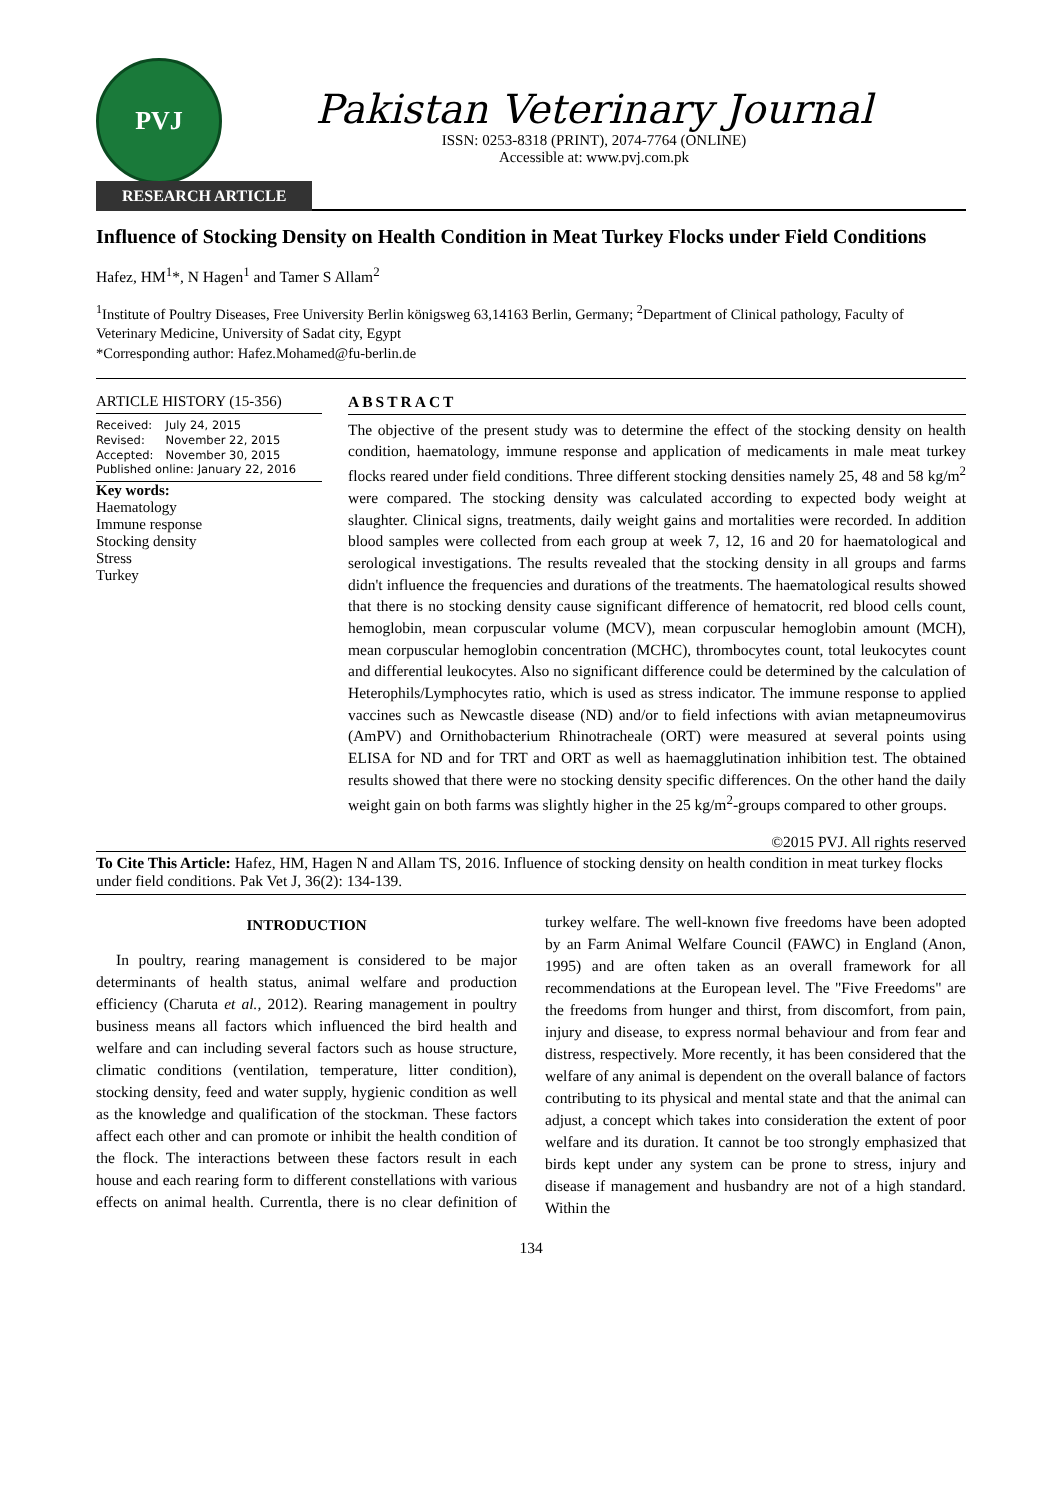PVJ
Pakistan Veterinary Journal
ISSN: 0253-8318 (PRINT), 2074-7764 (ONLINE)
Accessible at: www.pvj.com.pk
RESEARCH ARTICLE
Influence of Stocking Density on Health Condition in Meat Turkey Flocks under Field Conditions
Hafez, HM<sup>1</sup>*, N Hagen<sup>1</sup> and Tamer S Allam<sup>2</sup>
<sup>1</sup> Institute of Poultry Diseases, Free University Berlin königsweg 63,14163 Berlin, Germany; <sup>2</sup>Department of Clinical pathology, Faculty of Veterinary Medicine, University of Sadat city, Egypt
*Corresponding author: Hafez.Mohamed@fu-berlin.de
ARTICLE HISTORY (15-356)
| Received: | July 24, 2015 |
| Revised: | November 22, 2015 |
| Accepted: | November 30, 2015 |
| Published online: January 22, 2016 | |
Key words:
Haematology
Immune response
Stocking density
Stress
Turkey
ABSTRACT
The objective of the present study was to determine the effect of the stocking density on health condition, haematology, immune response and application of medicaments in male meat turkey flocks reared under field conditions. Three different stocking densities namely 25, 48 and 58 kg/m<sup>2</sup> were compared. The stocking density was calculated according to expected body weight at slaughter. Clinical signs, treatments, daily weight gains and mortalities were recorded. In addition blood samples were collected from each group at week 7, 12, 16 and 20 for haematological and serological investigations. The results revealed that the stocking density in all groups and farms didn't influence the frequencies and durations of the treatments. The haematological results showed that there is no stocking density cause significant difference of hematocrit, red blood cells count, hemoglobin, mean corpuscular volume (MCV), mean corpuscular hemoglobin amount (MCH), mean corpuscular hemoglobin concentration (MCHC), thrombocytes count, total leukocytes count and differential leukocytes. Also no significant difference could be determined by the calculation of Heterophils/Lymphocytes ratio, which is used as stress indicator. The immune response to applied vaccines such as Newcastle disease (ND) and/or to field infections with avian metapneumovirus (AmPV) and Ornithobacterium Rhinotracheale (ORT) were measured at several points using ELISA for ND and for TRT and ORT as well as haemagglutination inhibition test. The obtained results showed that there were no stocking density specific differences. On the other hand the daily weight gain on both farms was slightly higher in the 25 kg/m<sup>2</sup>-groups compared to other groups.
©2015 PVJ. All rights reserved
To Cite This Article: Hafez, HM, Hagen N and Allam TS, 2016. Influence of stocking density on health condition in meat turkey flocks under field conditions. Pak Vet J, 36(2): 134-139.
INTRODUCTION
In poultry, rearing management is considered to be major determinants of health status, animal welfare and production efficiency (Charuta et al., 2012). Rearing management in poultry business means all factors which influenced the bird health and welfare and can including several factors such as house structure, climatic conditions (ventilation, temperature, litter condition), stocking density, feed and water supply, hygienic condition as well as the knowledge and qualification of the stockman. These factors affect each other and can promote or inhibit the health condition of the flock. The interactions between these factors result in each house and each rearing form to different constellations with various effects on animal health. Currentla, there is no clear definition of turkey welfare. The well-known five freedoms have been adopted by an Farm Animal Welfare Council (FAWC) in England (Anon, 1995) and are often taken as an overall framework for all recommendations at the European level. The "Five Freedoms" are the freedoms from hunger and thirst, from discomfort, from pain, injury and disease, to express normal behaviour and from fear and distress, respectively. More recently, it has been considered that the welfare of any animal is dependent on the overall balance of factors contributing to its physical and mental state and that the animal can adjust, a concept which takes into consideration the extent of poor welfare and its duration. It cannot be too strongly emphasized that birds kept under any system can be prone to stress, injury and disease if management and husbandry are not of a high standard. Within the
134